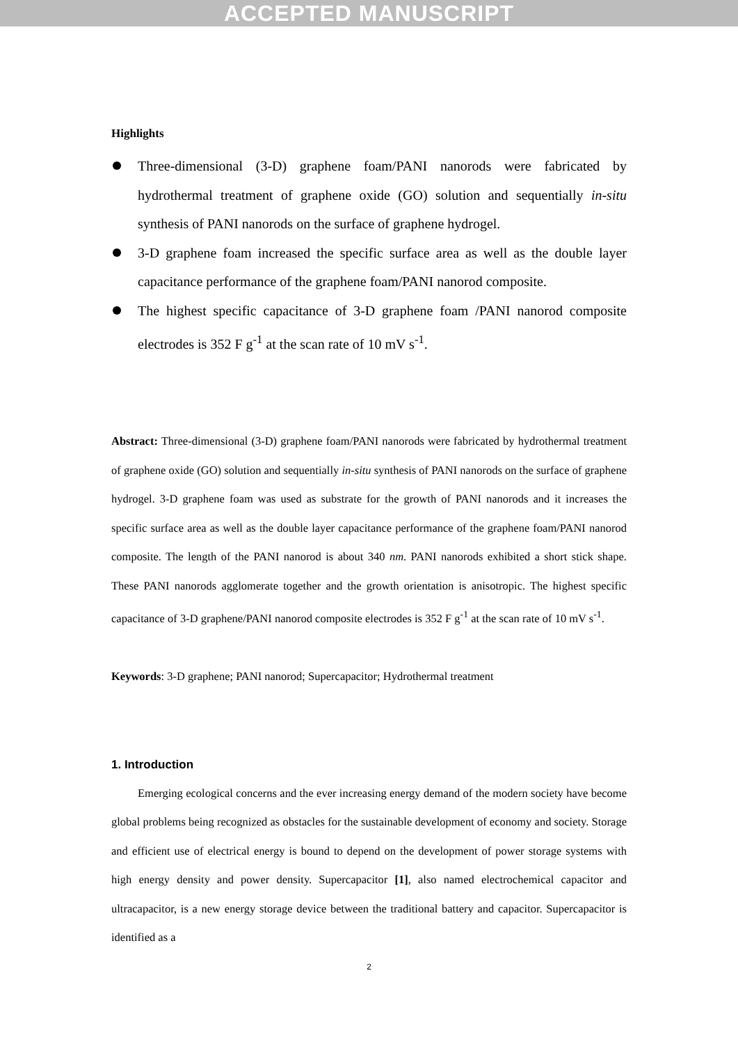ACCEPTED MANUSCRIPT
Highlights
Three-dimensional (3-D) graphene foam/PANI nanorods were fabricated by hydrothermal treatment of graphene oxide (GO) solution and sequentially in-situ synthesis of PANI nanorods on the surface of graphene hydrogel.
3-D graphene foam increased the specific surface area as well as the double layer capacitance performance of the graphene foam/PANI nanorod composite.
The highest specific capacitance of 3-D graphene foam /PANI nanorod composite electrodes is 352 F g<sup>-1</sup> at the scan rate of 10 mV s<sup>-1</sup>.
Abstract: Three-dimensional (3-D) graphene foam/PANI nanorods were fabricated by hydrothermal treatment of graphene oxide (GO) solution and sequentially in-situ synthesis of PANI nanorods on the surface of graphene hydrogel. 3-D graphene foam was used as substrate for the growth of PANI nanorods and it increases the specific surface area as well as the double layer capacitance performance of the graphene foam/PANI nanorod composite. The length of the PANI nanorod is about 340 nm. PANI nanorods exhibited a short stick shape. These PANI nanorods agglomerate together and the growth orientation is anisotropic. The highest specific capacitance of 3-D graphene/PANI nanorod composite electrodes is 352 F g<sup>-1</sup> at the scan rate of 10 mV s<sup>-1</sup>.
Keywords: 3-D graphene; PANI nanorod; Supercapacitor; Hydrothermal treatment
1. Introduction
Emerging ecological concerns and the ever increasing energy demand of the modern society have become global problems being recognized as obstacles for the sustainable development of economy and society. Storage and efficient use of electrical energy is bound to depend on the development of power storage systems with high energy density and power density. Supercapacitor [1], also named electrochemical capacitor and ultracapacitor, is a new energy storage device between the traditional battery and capacitor. Supercapacitor is identified as a
2